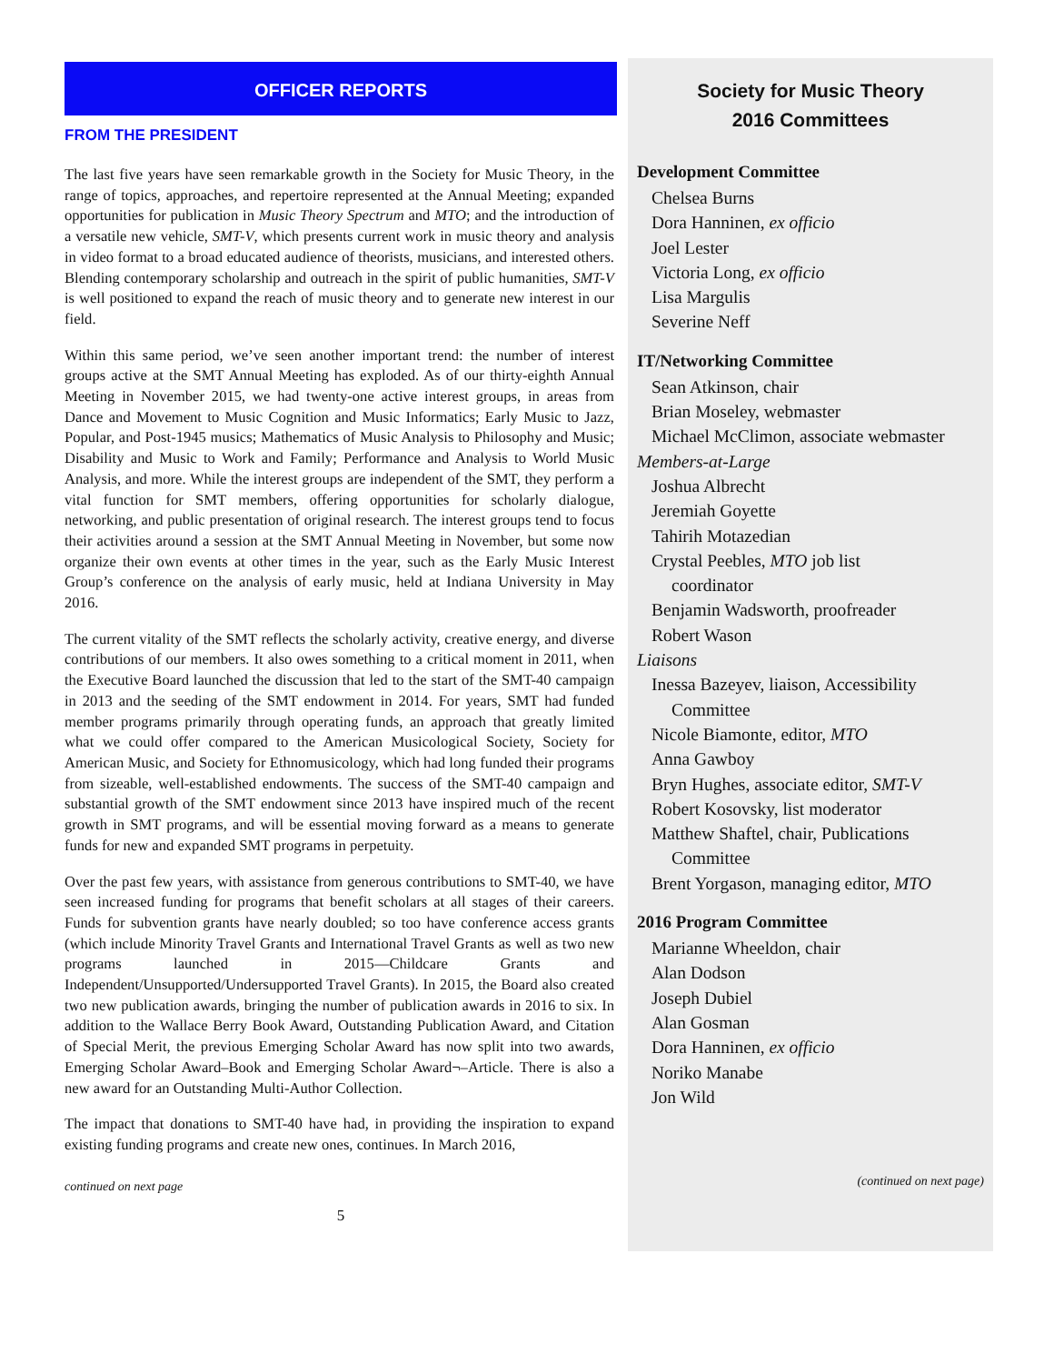OFFICER REPORTS
FROM THE PRESIDENT
The last five years have seen remarkable growth in the Society for Music Theory, in the range of topics, approaches, and repertoire represented at the Annual Meeting; expanded opportunities for publication in Music Theory Spectrum and MTO; and the introduction of a versatile new vehicle, SMT-V, which presents current work in music theory and analysis in video format to a broad educated audience of theorists, musicians, and interested others. Blending contemporary scholarship and outreach in the spirit of public humanities, SMT-V is well positioned to expand the reach of music theory and to generate new interest in our field.
Within this same period, we’ve seen another important trend: the number of interest groups active at the SMT Annual Meeting has exploded. As of our thirty-eighth Annual Meeting in November 2015, we had twenty-one active interest groups, in areas from Dance and Movement to Music Cognition and Music Informatics; Early Music to Jazz, Popular, and Post-1945 musics; Mathematics of Music Analysis to Philosophy and Music; Disability and Music to Work and Family; Performance and Analysis to World Music Analysis, and more. While the interest groups are independent of the SMT, they perform a vital function for SMT members, offering opportunities for scholarly dialogue, networking, and public presentation of original research. The interest groups tend to focus their activities around a session at the SMT Annual Meeting in November, but some now organize their own events at other times in the year, such as the Early Music Interest Group’s conference on the analysis of early music, held at Indiana University in May 2016.
The current vitality of the SMT reflects the scholarly activity, creative energy, and diverse contributions of our members. It also owes something to a critical moment in 2011, when the Executive Board launched the discussion that led to the start of the SMT-40 campaign in 2013 and the seeding of the SMT endowment in 2014. For years, SMT had funded member programs primarily through operating funds, an approach that greatly limited what we could offer compared to the American Musicological Society, Society for American Music, and Society for Ethnomusicology, which had long funded their programs from sizeable, well-established endowments. The success of the SMT-40 campaign and substantial growth of the SMT endowment since 2013 have inspired much of the recent growth in SMT programs, and will be essential moving forward as a means to generate funds for new and expanded SMT programs in perpetuity.
Over the past few years, with assistance from generous contributions to SMT-40, we have seen increased funding for programs that benefit scholars at all stages of their careers. Funds for subvention grants have nearly doubled; so too have conference access grants (which include Minority Travel Grants and International Travel Grants as well as two new programs launched in 2015—Childcare Grants and Independent/Unsupported/Undersupported Travel Grants). In 2015, the Board also created two new publication awards, bringing the number of publication awards in 2016 to six. In addition to the Wallace Berry Book Award, Outstanding Publication Award, and Citation of Special Merit, the previous Emerging Scholar Award has now split into two awards, Emerging Scholar Award–Book and Emerging Scholar Award¬–Article. There is also a new award for an Outstanding Multi-Author Collection.
The impact that donations to SMT-40 have had, in providing the inspiration to expand existing funding programs and create new ones, continues. In March 2016,
continued on next page
5
Society for Music Theory
2016 Committees
Development Committee
Chelsea Burns
Dora Hanninen, ex officio
Joel Lester
Victoria Long, ex officio
Lisa Margulis
Severine Neff
IT/Networking Committee
Sean Atkinson, chair
Brian Moseley, webmaster
Michael McClimon, associate webmaster
Members-at-Large
Joshua Albrecht
Jeremiah Goyette
Tahirih Motazedian
Crystal Peebles, MTO job list
coordinator
Benjamin Wadsworth, proofreader
Robert Wason
Liaisons
Inessa Bazeyev, liaison, Accessibility
Committee
Nicole Biamonte, editor, MTO
Anna Gawboy
Bryn Hughes, associate editor, SMT-V
Robert Kosovsky, list moderator
Matthew Shaftel, chair, Publications
Committee
Brent Yorgason, managing editor, MTO
2016 Program Committee
Marianne Wheeldon, chair
Alan Dodson
Joseph Dubiel
Alan Gosman
Dora Hanninen, ex officio
Noriko Manabe
Jon Wild
(continued on next page)